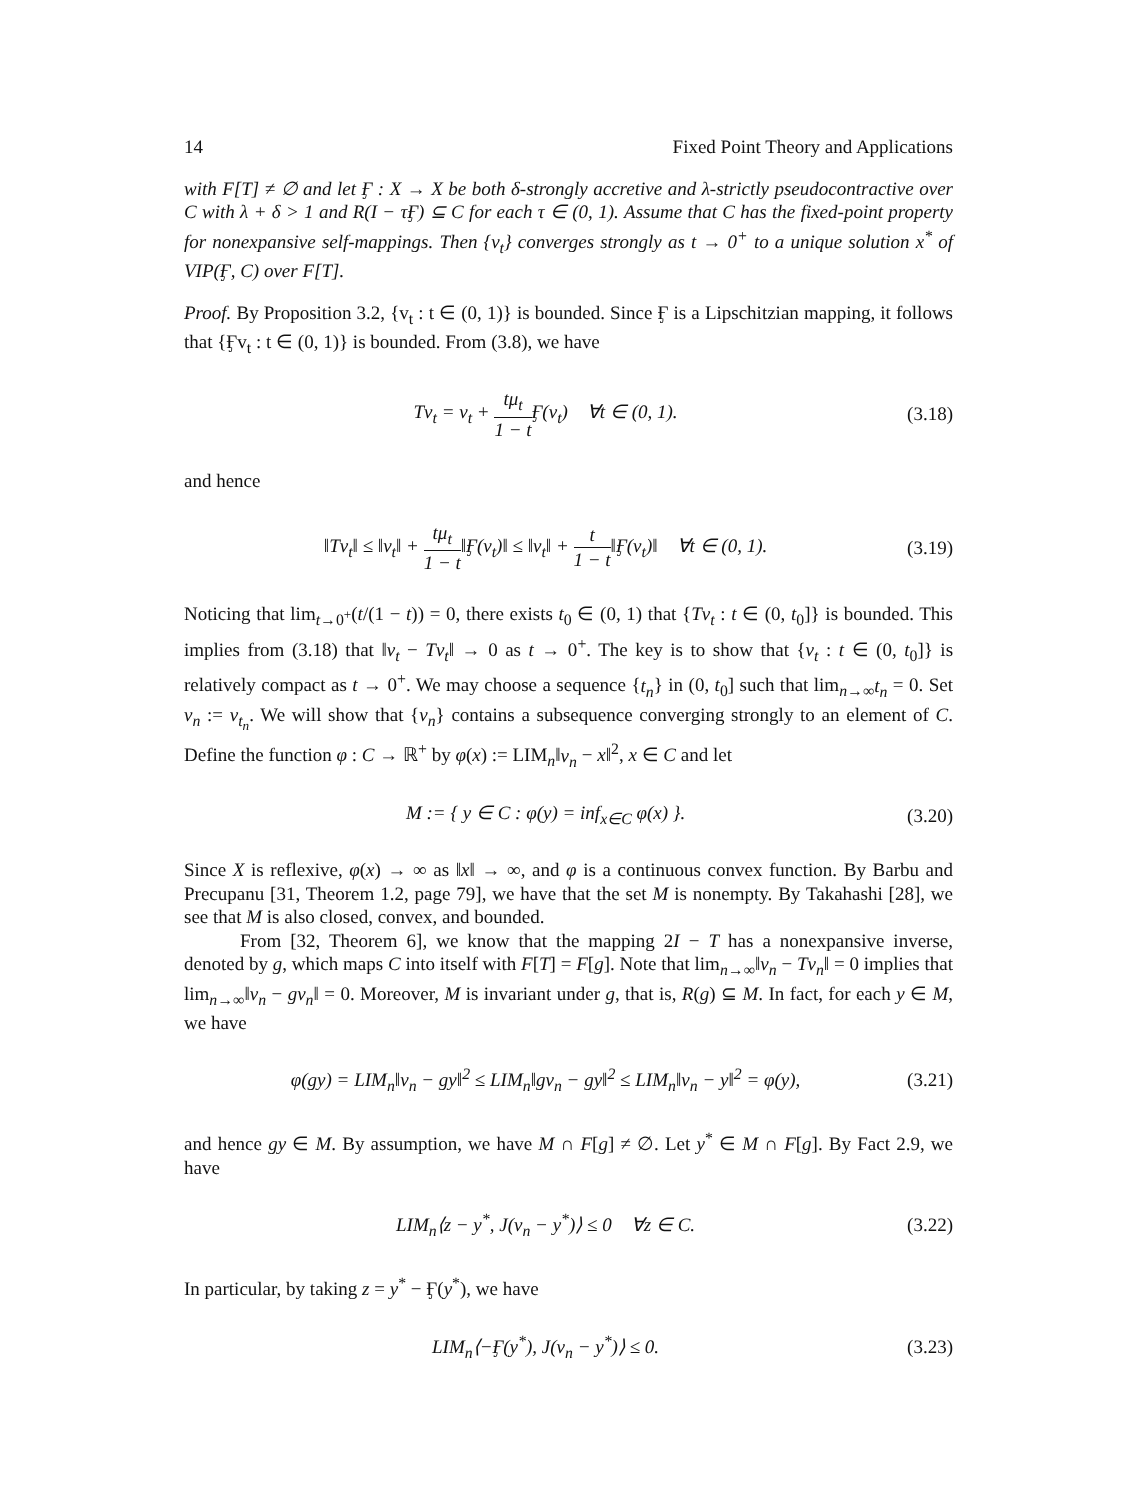14 Fixed Point Theory and Applications
with F[T] ≠ ∅ and let Ӻ : X → X be both δ-strongly accretive and λ-strictly pseudocontractive over C with λ + δ > 1 and R(I − τӺ) ⊆ C for each τ ∈ (0, 1). Assume that C has the fixed-point property for nonexpansive self-mappings. Then {v<sub>t</sub>} converges strongly as t → 0<sup>+</sup> to a unique solution x<sup>*</sup> of VIP(Ӻ, C) over F[T].
Proof. By Proposition 3.2, {v<sub>t</sub> : t ∈ (0, 1)} is bounded. Since Ӻ is a Lipschitzian mapping, it follows that {Ӻv<sub>t</sub> : t ∈ (0, 1)} is bounded. From (3.8), we have
Tv<sub>t</sub> = v<sub>t</sub> + tμ<sub>t</sub> 1 − t Ӻ(v<sub>t</sub>) ∀t ∈ (0, 1).
(3.18)
and hence
‖Tv<sub>t</sub>‖ ≤ ‖v<sub>t</sub>‖ + tμ<sub>t</sub> 1 − t‖Ӻ(v<sub>t</sub>)‖ ≤ ‖v<sub>t</sub>‖ + t 1 − t‖Ӻ(v<sub>t</sub>)‖ ∀t ∈ (0, 1).
(3.19)
Noticing that lim<sub>t→0<sup>+</sup></sub>(t/(1 − t)) = 0, there exists t<sub>0</sub> ∈ (0, 1) that {Tv<sub>t</sub> : t ∈ (0, t<sub>0</sub>]} is bounded. This implies from (3.18) that ‖v<sub>t</sub> − Tv<sub>t</sub>‖ → 0 as t → 0<sup>+</sup>. The key is to show that {v<sub>t</sub> : t ∈ (0, t<sub>0</sub>]} is relatively compact as t → 0<sup>+</sup>. We may choose a sequence {t<sub>n</sub>} in (0, t<sub>0</sub>] such that lim<sub>n→∞</sub>t<sub>n</sub> = 0. Set v<sub>n</sub> := v<sub>t<sub>n</sub></sub>. We will show that {v<sub>n</sub>} contains a subsequence converging strongly to an element of C. Define the function φ : C → ℝ<sup>+</sup> by φ(x) := LIM<sub>n</sub>‖v<sub>n</sub> − x‖<sup>2</sup>, x ∈ C and let
M := { y ∈ C : φ(y) = inf<sub>x∈C</sub> φ(x) }.
(3.20)
Since X is reflexive, φ(x) → ∞ as ‖x‖ → ∞, and φ is a continuous convex function. By Barbu and Precupanu [31, Theorem 1.2, page 79], we have that the set M is nonempty. By Takahashi [28], we see that M is also closed, convex, and bounded.
From [32, Theorem 6], we know that the mapping 2I − T has a nonexpansive inverse, denoted by g, which maps C into itself with F[T] = F[g]. Note that lim<sub>n→∞</sub>‖v<sub>n</sub> − Tv<sub>n</sub>‖ = 0 implies that lim<sub>n→∞</sub>‖v<sub>n</sub> − gv<sub>n</sub>‖ = 0. Moreover, M is invariant under g, that is, R(g) ⊆ M. In fact, for each y ∈ M, we have
φ(gy) = LIM<sub>n</sub>‖v<sub>n</sub> − gy‖<sup>2</sup> ≤ LIM<sub>n</sub>‖gv<sub>n</sub> − gy‖<sup>2</sup> ≤ LIM<sub>n</sub>‖v<sub>n</sub> − y‖<sup>2</sup> = φ(y),
(3.21)
and hence gy ∈ M. By assumption, we have M ∩ F[g] ≠ ∅. Let y<sup>*</sup> ∈ M ∩ F[g]. By Fact 2.9, we have
LIM<sub>n</sub>⟨z − y<sup>*</sup>, J(v<sub>n</sub> − y<sup>*</sup>)⟩ ≤ 0 ∀z ∈ C.
(3.22)
In particular, by taking z = y<sup>*</sup> − Ӻ(y<sup>*</sup>), we have
LIM<sub>n</sub>⟨−Ӻ(y<sup>*</sup>), J(v<sub>n</sub> − y<sup>*</sup>)⟩ ≤ 0. (3.23)